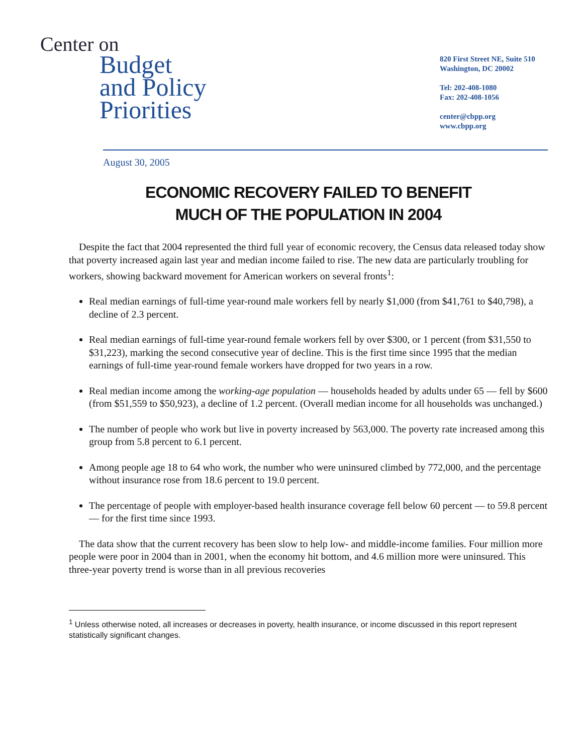Center on
Budget
and Policy
Priorities
820 First Street NE, Suite 510
Washington, DC 20002
Tel: 202-408-1080
Fax: 202-408-1056
center@cbpp.org
www.cbpp.org
August 30, 2005
ECONOMIC RECOVERY FAILED TO BENEFIT
MUCH OF THE POPULATION IN 2004
Despite the fact that 2004 represented the third full year of economic recovery, the Census data released today show that poverty increased again last year and median income failed to rise. The new data are particularly troubling for workers, showing backward movement for American workers on several fronts<sup>1</sup>:
Real median earnings of full-time year-round male workers fell by nearly $1,000 (from $41,761 to $40,798), a decline of 2.3 percent.
Real median earnings of full-time year-round female workers fell by over $300, or 1 percent (from $31,550 to $31,223), marking the second consecutive year of decline. This is the first time since 1995 that the median earnings of full-time year-round female workers have dropped for two years in a row.
Real median income among the working-age population — households headed by adults under 65 — fell by $600 (from $51,559 to $50,923), a decline of 1.2 percent. (Overall median income for all households was unchanged.)
The number of people who work but live in poverty increased by 563,000. The poverty rate increased among this group from 5.8 percent to 6.1 percent.
Among people age 18 to 64 who work, the number who were uninsured climbed by 772,000, and the percentage without insurance rose from 18.6 percent to 19.0 percent.
The percentage of people with employer-based health insurance coverage fell below 60 percent — to 59.8 percent — for the first time since 1993.
The data show that the current recovery has been slow to help low- and middle-income families. Four million more people were poor in 2004 than in 2001, when the economy hit bottom, and 4.6 million more were uninsured. This three-year poverty trend is worse than in all previous recoveries
<sup>1</sup> Unless otherwise noted, all increases or decreases in poverty, health insurance, or income discussed in this report represent statistically significant changes.